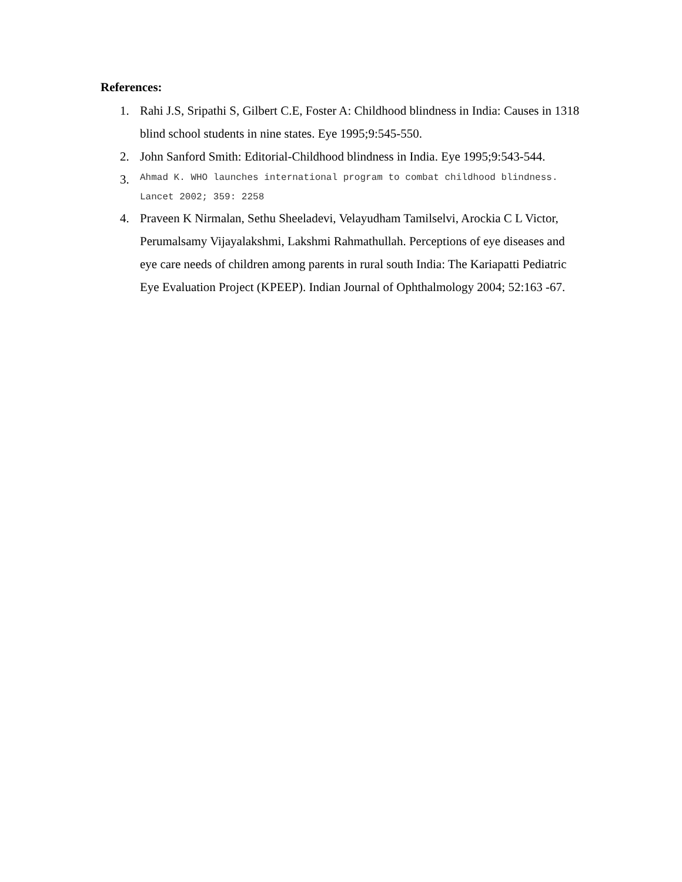References:
1. Rahi J.S, Sripathi S, Gilbert C.E, Foster A: Childhood blindness in India: Causes in 1318 blind school students in nine states. Eye 1995;9:545-550.
2. John Sanford Smith: Editorial-Childhood blindness in India. Eye 1995;9:543-544.
3. Ahmad K. WHO launches international program to combat childhood blindness. Lancet 2002; 359: 2258
4. Praveen K Nirmalan, Sethu Sheeladevi, Velayudham Tamilselvi, Arockia C L Victor, Perumalsamy Vijayalakshmi, Lakshmi Rahmathullah. Perceptions of eye diseases and eye care needs of children among parents in rural south India: The Kariapatti Pediatric Eye Evaluation Project (KPEEP). Indian Journal of Ophthalmology 2004; 52:163 -67.